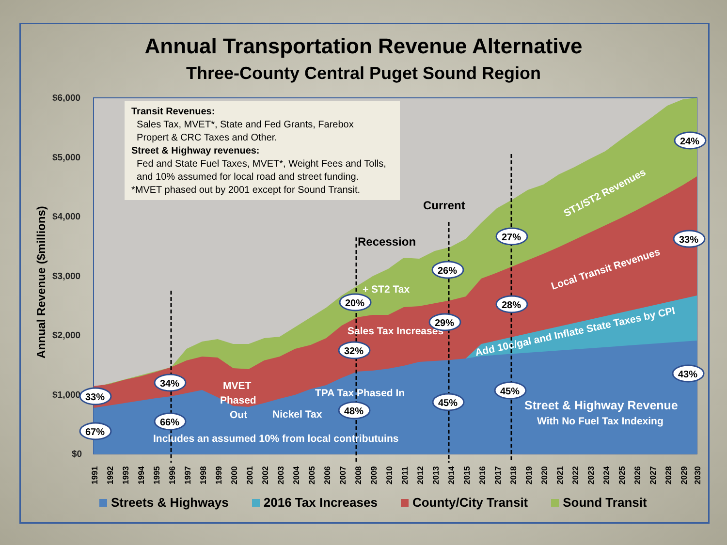Annual Transportation Revenue Alternative
Three-County Central Puget Sound Region
$6,000
$5,000
$4,000
$3,000
$2,000
$1,000
$0
Annual Revenue ($millions)
Recession
Current
+ ST2 Tax
Sales Tax Increases
MVET
Phased
Out
TPA Tax Phased In
Nickel Tax
Includes an assumed 10% from local contributuins
Street & Highway Revenue
With No Fuel Tax Indexing
Add 10c/gal and Inflate State Taxes by CPI
Local Transit Revenues
ST1/ST2 Revenues
33%
67%
34%
66%
20%
32%
48%
26%
29%
45%
27%
28%
45%
24%
33%
43%
1991
1992
1993
1994
1995
1996
1997
1998
1999
2000
2001
2002
2003
2004
2005
2006
2007
2008
2009
2010
2011
2012
2013
2014
2015
2016
2017
2018
2019
2020
2021
2022
2023
2024
2025
2026
2027
2028
2029
2030
Transit Revenues:
Sales Tax, MVET*, State and Fed Grants, Farebox
Propert & CRC Taxes and Other.
Street & Highway revenues:
Fed and State Fuel Taxes, MVET*, Weight Fees and Tolls,
and 10% assumed for local road and street funding.
*MVET phased out by 2001 except for Sound Transit.
Streets & Highways 2016 Tax Increases County/City Transit Sound Transit